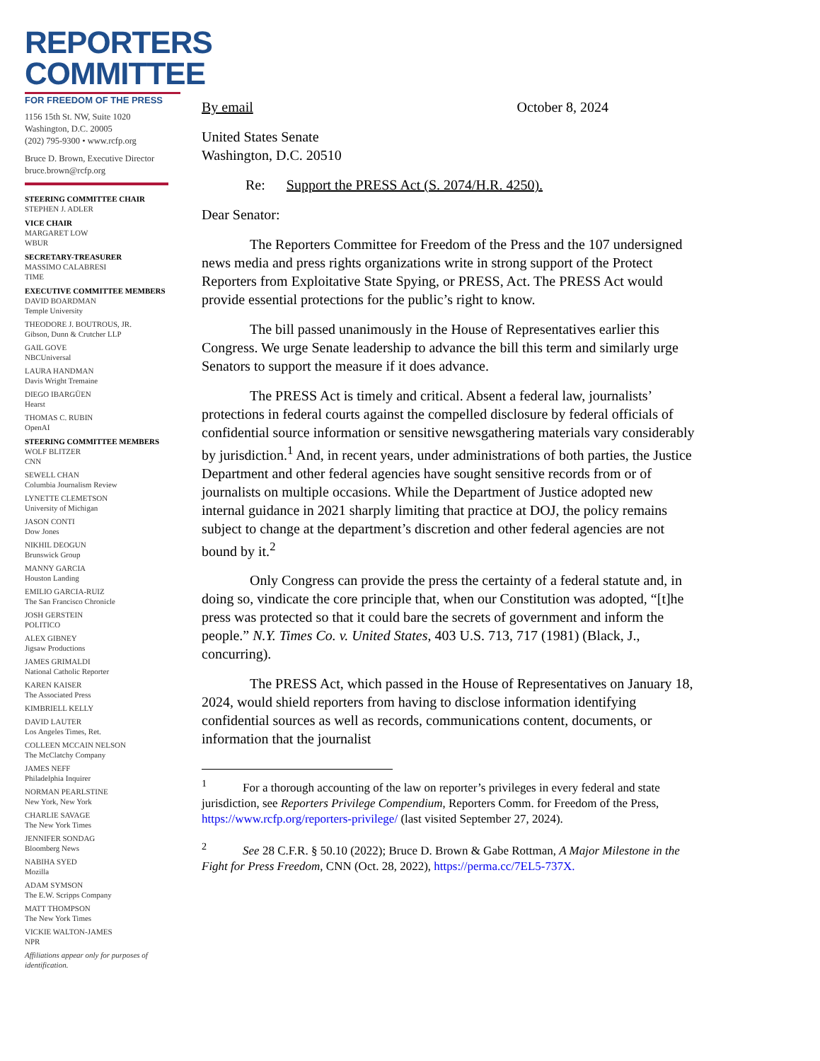REPORTERS
COMMITTEE
FOR FREEDOM OF THE PRESS
1156 15th St. NW, Suite 1020
Washington, D.C. 20005
(202) 795-9300 • www.rcfp.org
Bruce D. Brown, Executive Director
bruce.brown@rcfp.org
STEERING COMMITTEE CHAIR
STEPHEN J. ADLER
VICE CHAIR
MARGARET LOW
WBUR
SECRETARY-TREASURER
MASSIMO CALABRESI
TIME
EXECUTIVE COMMITTEE MEMBERS
DAVID BOARDMAN
Temple University
THEODORE J. BOUTROUS, JR.
Gibson, Dunn & Crutcher LLP
GAIL GOVE
NBCUniversal
LAURA HANDMAN
Davis Wright Tremaine
DIEGO IBARGÜEN
Hearst
THOMAS C. RUBIN
OpenAI
STEERING COMMITTEE MEMBERS
WOLF BLITZER
CNN
SEWELL CHAN
Columbia Journalism Review
LYNETTE CLEMETSON
University of Michigan
JASON CONTI
Dow Jones
NIKHIL DEOGUN
Brunswick Group
MANNY GARCIA
Houston Landing
EMILIO GARCIA-RUIZ
The San Francisco Chronicle
JOSH GERSTEIN
POLITICO
ALEX GIBNEY
Jigsaw Productions
JAMES GRIMALDI
National Catholic Reporter
KAREN KAISER
The Associated Press
KIMBRIELL KELLY
DAVID LAUTER
Los Angeles Times, Ret.
COLLEEN MCCAIN NELSON
The McClatchy Company
JAMES NEFF
Philadelphia Inquirer
NORMAN PEARLSTINE
New York, New York
CHARLIE SAVAGE
The New York Times
JENNIFER SONDAG
Bloomberg News
NABIHA SYED
Mozilla
ADAM SYMSON
The E.W. Scripps Company
MATT THOMPSON
The New York Times
VICKIE WALTON-JAMES
NPR
Affiliations appear only for purposes of identification.
By email October 8, 2024
United States Senate
Washington, D.C. 20510
Re: Support the PRESS Act (S. 2074/H.R. 4250).
Dear Senator:
The Reporters Committee for Freedom of the Press and the 107 undersigned news media and press rights organizations write in strong support of the Protect Reporters from Exploitative State Spying, or PRESS, Act. The PRESS Act would provide essential protections for the public’s right to know.
The bill passed unanimously in the House of Representatives earlier this Congress. We urge Senate leadership to advance the bill this term and similarly urge Senators to support the measure if it does advance.
The PRESS Act is timely and critical. Absent a federal law, journalists’ protections in federal courts against the compelled disclosure by federal officials of confidential source information or sensitive newsgathering materials vary considerably by jurisdiction.<sup>1</sup> And, in recent years, under administrations of both parties, the Justice Department and other federal agencies have sought sensitive records from or of journalists on multiple occasions. While the Department of Justice adopted new internal guidance in 2021 sharply limiting that practice at DOJ, the policy remains subject to change at the department’s discretion and other federal agencies are not bound by it.<sup>2</sup>
Only Congress can provide the press the certainty of a federal statute and, in doing so, vindicate the core principle that, when our Constitution was adopted, “[t]he press was protected so that it could bare the secrets of government and inform the people.” N.Y. Times Co. v. United States, 403 U.S. 713, 717 (1981) (Black, J., concurring).
The PRESS Act, which passed in the House of Representatives on January 18, 2024, would shield reporters from having to disclose information identifying confidential sources as well as records, communications content, documents, or information that the journalist
<sup>1</sup> For a thorough accounting of the law on reporter’s privileges in every federal and state jurisdiction, see Reporters Privilege Compendium, Reporters Comm. for Freedom of the Press, https://www.rcfp.org/reporters-privilege/ (last visited September 27, 2024).
<sup>2</sup> See 28 C.F.R. § 50.10 (2022); Bruce D. Brown & Gabe Rottman, A Major Milestone in the Fight for Press Freedom, CNN (Oct. 28, 2022), https://perma.cc/7EL5-737X.